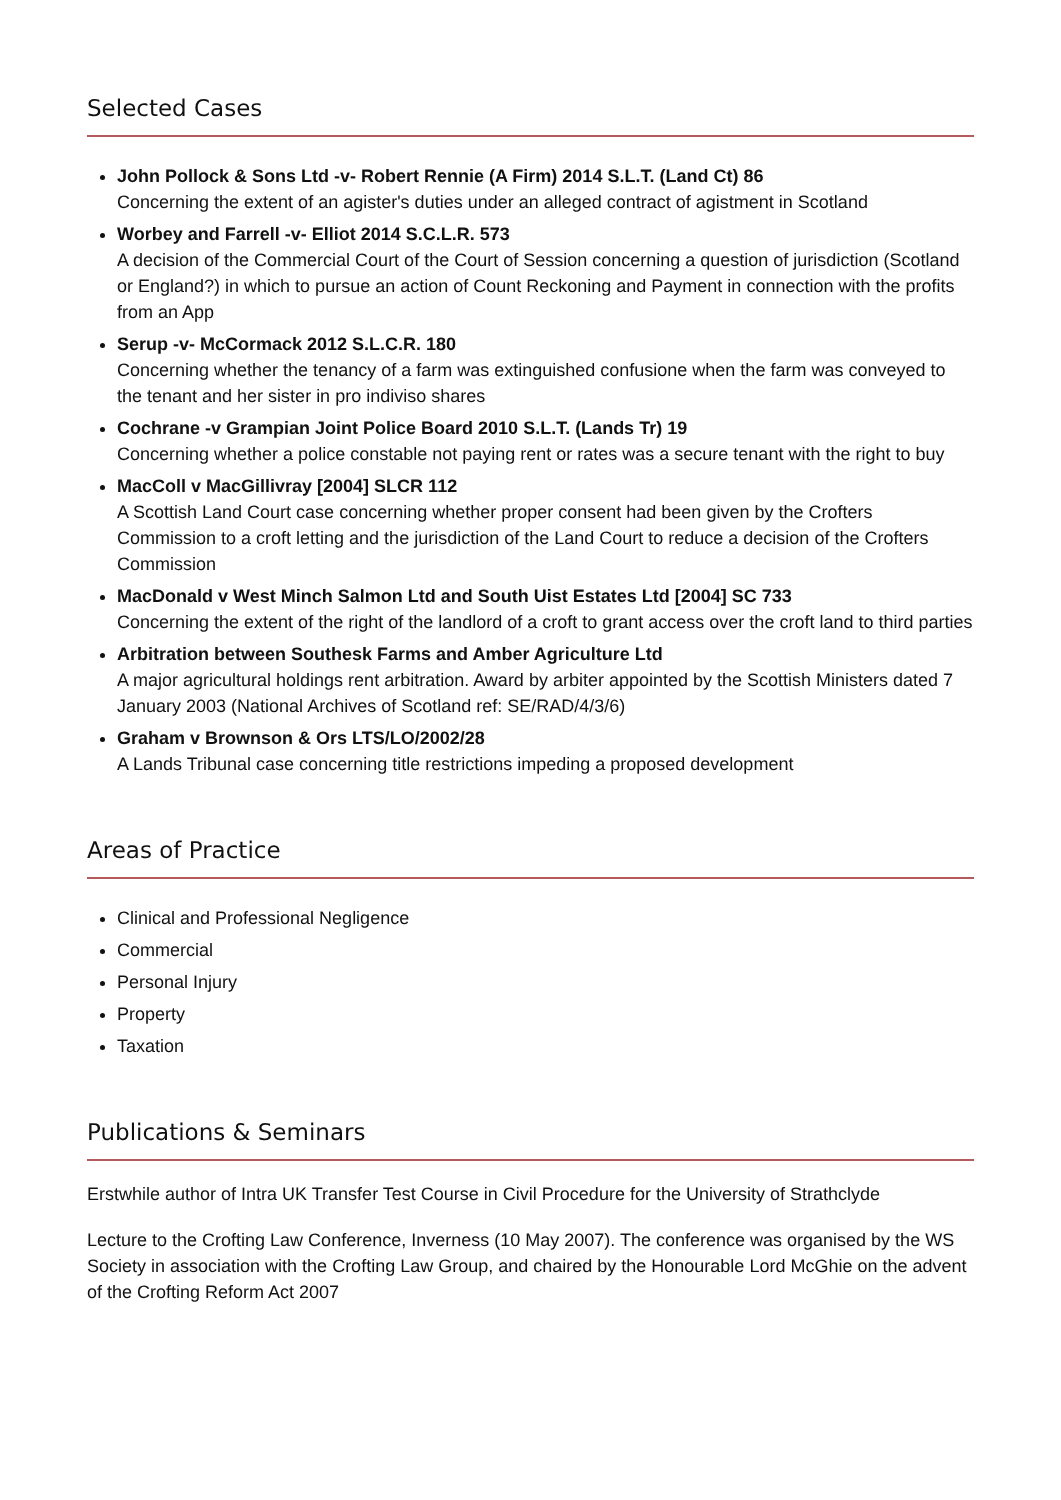Selected Cases
John Pollock & Sons Ltd -v- Robert Rennie (A Firm) 2014 S.L.T. (Land Ct) 86
Concerning the extent of an agister's duties under an alleged contract of agistment in Scotland
Worbey and Farrell -v- Elliot 2014 S.C.L.R. 573
A decision of the Commercial Court of the Court of Session concerning a question of jurisdiction (Scotland or England?) in which to pursue an action of Count Reckoning and Payment in connection with the profits from an App
Serup -v- McCormack 2012 S.L.C.R. 180
Concerning whether the tenancy of a farm was extinguished confusione when the farm was conveyed to the tenant and her sister in pro indiviso shares
Cochrane -v Grampian Joint Police Board 2010 S.L.T. (Lands Tr) 19
Concerning whether a police constable not paying rent or rates was a secure tenant with the right to buy
MacColl v MacGillivray [2004] SLCR 112
A Scottish Land Court case concerning whether proper consent had been given by the Crofters Commission to a croft letting and the jurisdiction of the Land Court to reduce a decision of the Crofters Commission
MacDonald v West Minch Salmon Ltd and South Uist Estates Ltd [2004] SC 733
Concerning the extent of the right of the landlord of a croft to grant access over the croft land to third parties
Arbitration between Southesk Farms and Amber Agriculture Ltd
A major agricultural holdings rent arbitration. Award by arbiter appointed by the Scottish Ministers dated 7 January 2003 (National Archives of Scotland ref: SE/RAD/4/3/6)
Graham v Brownson & Ors LTS/LO/2002/28
A Lands Tribunal case concerning title restrictions impeding a proposed development
Areas of Practice
Clinical and Professional Negligence
Commercial
Personal Injury
Property
Taxation
Publications & Seminars
Erstwhile author of Intra UK Transfer Test Course in Civil Procedure for the University of Strathclyde
Lecture to the Crofting Law Conference, Inverness (10 May 2007). The conference was organised by the WS Society in association with the Crofting Law Group, and chaired by the Honourable Lord McGhie on the advent of the Crofting Reform Act 2007